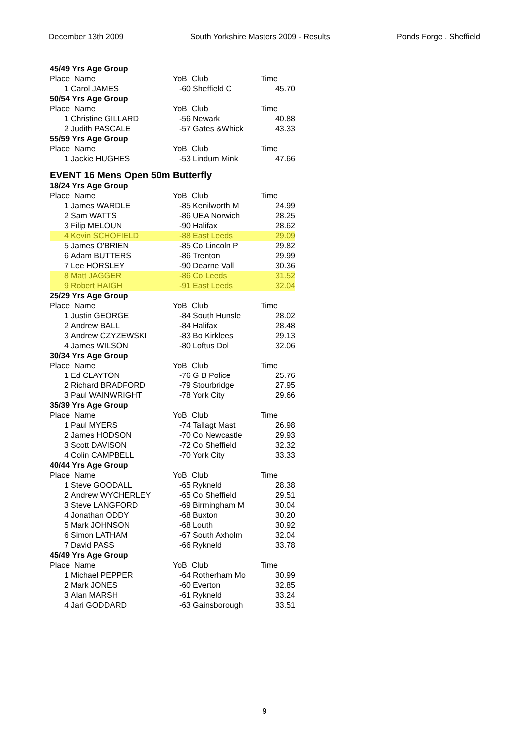December 13th 2009 South Yorkshire Masters 2009 - Results Ponds Forge , Sheffield
| 45/49 Yrs Age Group | | | | |
| Place Name | | YoB Club | | Time |
| 1 | Carol JAMES | -60 | Sheffield C | 45.70 |
| 50/54 Yrs Age Group | | | | |
| Place Name | | YoB Club | | Time |
| 1 | Christine GILLARD | -56 | Newark | 40.88 |
| 2 | Judith PASCALE | -57 | Gates &Whick | 43.33 |
| 55/59 Yrs Age Group | | | | |
| Place Name | | YoB Club | | Time |
| 1 | Jackie HUGHES | -53 | Lindum Mink | 47.66 |
EVENT 16 Mens Open 50m Butterfly
| 18/24 Yrs Age Group | | | | |
| Place Name | | YoB Club | | Time |
| 1 | James WARDLE | -85 | Kenilworth M | 24.99 |
| 2 | Sam WATTS | -86 | UEA Norwich | 28.25 |
| 3 | Filip MELOUN | -90 | Halifax | 28.62 |
| 4 | Kevin SCHOFIELD | -88 | East Leeds | 29.09 |
| 5 | James O'BRIEN | -85 | Co Lincoln P | 29.82 |
| 6 | Adam BUTTERS | -86 | Trenton | 29.99 |
| 7 | Lee HORSLEY | -90 | Dearne Vall | 30.36 |
| 8 | Matt JAGGER | -86 | Co Leeds | 31.52 |
| 9 | Robert HAIGH | -91 | East Leeds | 32.04 |
| 25/29 Yrs Age Group | | | | |
| Place Name | | YoB Club | | Time |
| 1 | Justin GEORGE | -84 | South Hunsle | 28.02 |
| 2 | Andrew BALL | -84 | Halifax | 28.48 |
| 3 | Andrew CZYZEWSKI | -83 | Bo Kirklees | 29.13 |
| 4 | James WILSON | -80 | Loftus Dol | 32.06 |
| 30/34 Yrs Age Group | | | | |
| Place Name | | YoB Club | | Time |
| 1 | Ed CLAYTON | -76 | G B Police | 25.76 |
| 2 | Richard BRADFORD | -79 | Stourbridge | 27.95 |
| 3 | Paul WAINWRIGHT | -78 | York City | 29.66 |
| 35/39 Yrs Age Group | | | | |
| Place Name | | YoB Club | | Time |
| 1 | Paul MYERS | -74 | Tallagt Mast | 26.98 |
| 2 | James HODSON | -70 | Co Newcastle | 29.93 |
| 3 | Scott DAVISON | -72 | Co Sheffield | 32.32 |
| 4 | Colin CAMPBELL | -70 | York City | 33.33 |
| 40/44 Yrs Age Group | | | | |
| Place Name | | YoB Club | | Time |
| 1 | Steve GOODALL | -65 | Rykneld | 28.38 |
| 2 | Andrew WYCHERLEY | -65 | Co Sheffield | 29.51 |
| 3 | Steve LANGFORD | -69 | Birmingham M | 30.04 |
| 4 | Jonathan ODDY | -68 | Buxton | 30.20 |
| 5 | Mark JOHNSON | -68 | Louth | 30.92 |
| 6 | Simon LATHAM | -67 | South Axholm | 32.04 |
| 7 | David PASS | -66 | Rykneld | 33.78 |
| 45/49 Yrs Age Group | | | | |
| Place Name | | YoB Club | | Time |
| 1 | Michael PEPPER | -64 | Rotherham Mo | 30.99 |
| 2 | Mark JONES | -60 | Everton | 32.85 |
| 3 | Alan MARSH | -61 | Rykneld | 33.24 |
| 4 | Jari GODDARD | -63 | Gainsborough | 33.51 |
9